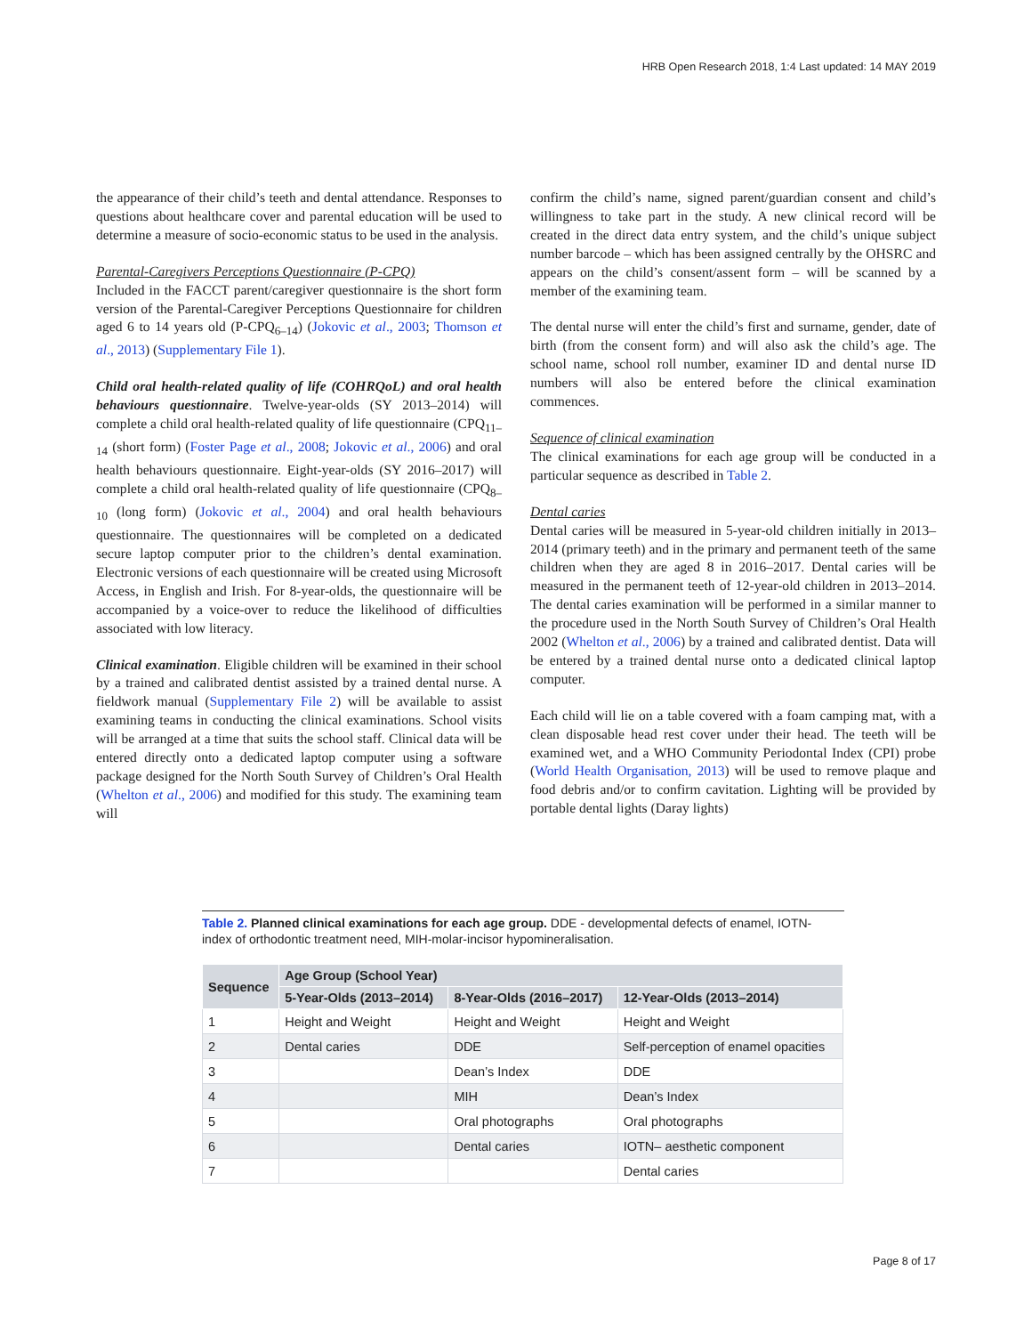HRB Open Research 2018, 1:4 Last updated: 14 MAY 2019
the appearance of their child’s teeth and dental attendance. Responses to questions about healthcare cover and parental education will be used to determine a measure of socio-economic status to be used in the analysis.
Parental-Caregivers Perceptions Questionnaire (P-CPQ)
Included in the FACCT parent/caregiver questionnaire is the short form version of the Parental-Caregiver Perceptions Questionnaire for children aged 6 to 14 years old (P-CPQ<sub>6–14</sub>) (Jokovic et al., 2003; Thomson et al., 2013) (Supplementary File 1).
Child oral health-related quality of life (COHRQoL) and oral health behaviours questionnaire. Twelve-year-olds (SY 2013–2014) will complete a child oral health-related quality of life questionnaire (CPQ<sub>11–14</sub> (short form) (Foster Page et al., 2008; Jokovic et al., 2006) and oral health behaviours questionnaire. Eight-year-olds (SY 2016–2017) will complete a child oral health-related quality of life questionnaire (CPQ<sub>8–10</sub> (long form) (Jokovic et al., 2004) and oral health behaviours questionnaire. The questionnaires will be completed on a dedicated secure laptop computer prior to the children’s dental examination. Electronic versions of each questionnaire will be created using Microsoft Access, in English and Irish. For 8-year-olds, the questionnaire will be accompanied by a voice-over to reduce the likelihood of difficulties associated with low literacy.
Clinical examination. Eligible children will be examined in their school by a trained and calibrated dentist assisted by a trained dental nurse. A fieldwork manual (Supplementary File 2) will be available to assist examining teams in conducting the clinical examinations. School visits will be arranged at a time that suits the school staff. Clinical data will be entered directly onto a dedicated laptop computer using a software package designed for the North South Survey of Children’s Oral Health (Whelton et al., 2006) and modified for this study. The examining team will
confirm the child’s name, signed parent/guardian consent and child’s willingness to take part in the study. A new clinical record will be created in the direct data entry system, and the child’s unique subject number barcode – which has been assigned centrally by the OHSRC and appears on the child’s consent/assent form – will be scanned by a member of the examining team.
The dental nurse will enter the child’s first and surname, gender, date of birth (from the consent form) and will also ask the child’s age. The school name, school roll number, examiner ID and dental nurse ID numbers will also be entered before the clinical examination commences.
Sequence of clinical examination
The clinical examinations for each age group will be conducted in a particular sequence as described in Table 2.
Dental caries
Dental caries will be measured in 5-year-old children initially in 2013–2014 (primary teeth) and in the primary and permanent teeth of the same children when they are aged 8 in 2016–2017. Dental caries will be measured in the permanent teeth of 12-year-old children in 2013–2014. The dental caries examination will be performed in a similar manner to the procedure used in the North South Survey of Children’s Oral Health 2002 (Whelton et al., 2006) by a trained and calibrated dentist. Data will be entered by a trained dental nurse onto a dedicated clinical laptop computer.
Each child will lie on a table covered with a foam camping mat, with a clean disposable head rest cover under their head. The teeth will be examined wet, and a WHO Community Periodontal Index (CPI) probe (World Health Organisation, 2013) will be used to remove plaque and food debris and/or to confirm cavitation. Lighting will be provided by portable dental lights (Daray lights)
Table 2. Planned clinical examinations for each age group. DDE - developmental defects of enamel, IOTN- index of orthodontic treatment need, MIH-molar-incisor hypomineralisation.
| Sequence | Age Group (School Year) | | |
| --- | --- | --- | --- |
| | 5-Year-Olds (2013–2014) | 8-Year-Olds (2016–2017) | 12-Year-Olds (2013–2014) |
| 1 | Height and Weight | Height and Weight | Height and Weight |
| 2 | Dental caries | DDE | Self-perception of enamel opacities |
| 3 | | Dean’s Index | DDE |
| 4 | | MIH | Dean’s Index |
| 5 | | Oral photographs | Oral photographs |
| 6 | | Dental caries | IOTN– aesthetic component |
| 7 | | | Dental caries |
Page 8 of 17